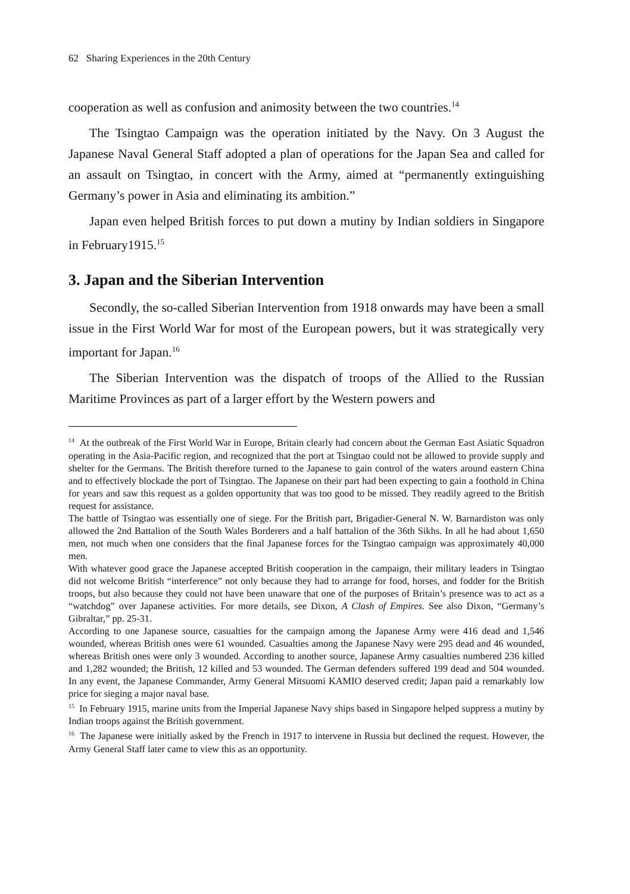62 Sharing Experiences in the 20th Century
cooperation as well as confusion and animosity between the two countries.<sup>14</sup>
The Tsingtao Campaign was the operation initiated by the Navy. On 3 August the Japanese Naval General Staff adopted a plan of operations for the Japan Sea and called for an assault on Tsingtao, in concert with the Army, aimed at “permanently extinguishing Germany’s power in Asia and eliminating its ambition.”
Japan even helped British forces to put down a mutiny by Indian soldiers in Singapore in February1915.<sup>15</sup>
3. Japan and the Siberian Intervention
Secondly, the so-called Siberian Intervention from 1918 onwards may have been a small issue in the First World War for most of the European powers, but it was strategically very important for Japan.<sup>16</sup>
The Siberian Intervention was the dispatch of troops of the Allied to the Russian Maritime Provinces as part of a larger effort by the Western powers and
<sup>14</sup> At the outbreak of the First World War in Europe, Britain clearly had concern about the German East Asiatic Squadron operating in the Asia-Pacific region, and recognized that the port at Tsingtao could not be allowed to provide supply and shelter for the Germans. The British therefore turned to the Japanese to gain control of the waters around eastern China and to effectively blockade the port of Tsingtao. The Japanese on their part had been expecting to gain a foothold in China for years and saw this request as a golden opportunity that was too good to be missed. They readily agreed to the British request for assistance.
The battle of Tsingtao was essentially one of siege. For the British part, Brigadier-General N. W. Barnardiston was only allowed the 2nd Battalion of the South Wales Borderers and a half battalion of the 36th Sikhs. In all he had about 1,650 men, not much when one considers that the final Japanese forces for the Tsingtao campaign was approximately 40,000 men.
With whatever good grace the Japanese accepted British cooperation in the campaign, their military leaders in Tsingtao did not welcome British “interference” not only because they had to arrange for food, horses, and fodder for the British troops, but also because they could not have been unaware that one of the purposes of Britain’s presence was to act as a “watchdog” over Japanese activities. For more details, see Dixon, A Clash of Empires. See also Dixon, “Germany’s Gibraltar,” pp. 25-31.
According to one Japanese source, casualties for the campaign among the Japanese Army were 416 dead and 1,546 wounded, whereas British ones were 61 wounded. Casualties among the Japanese Navy were 295 dead and 46 wounded, whereas British ones were only 3 wounded. According to another source, Japanese Army casualties numbered 236 killed and 1,282 wounded; the British, 12 killed and 53 wounded. The German defenders suffered 199 dead and 504 wounded. In any event, the Japanese Commander, Army General Mitsuomi KAMIO deserved credit; Japan paid a remarkably low price for sieging a major naval base.
<sup>15</sup> In February 1915, marine units from the Imperial Japanese Navy ships based in Singapore helped suppress a mutiny by Indian troops against the British government.
<sup>16</sup> The Japanese were initially asked by the French in 1917 to intervene in Russia but declined the request. However, the Army General Staff later came to view this as an opportunity.